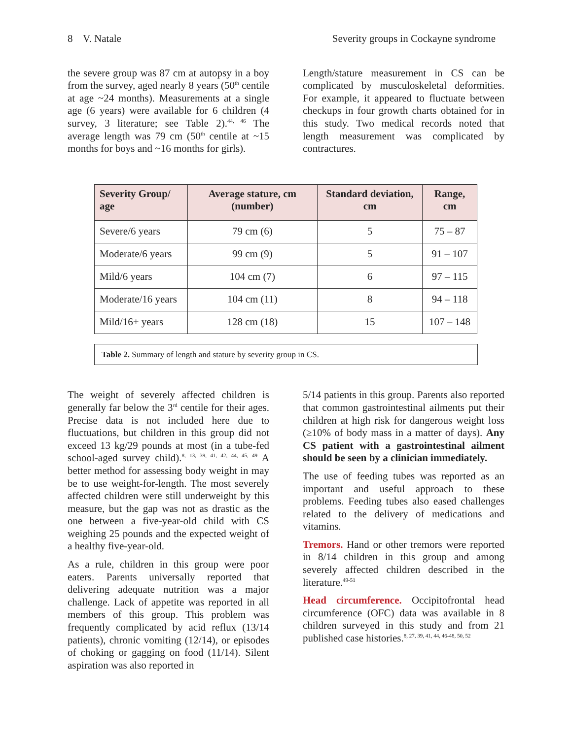8 V. Natale Severity groups in Cockayne syndrome
the severe group was 87 cm at autopsy in a boy from the survey, aged nearly 8 years (50<sup>th</sup> centile at age ~24 months). Measurements at a single age (6 years) were available for 6 children (4 survey, 3 literature; see Table 2).<sup>44, 46</sup> The average length was 79 cm (50<sup>th</sup> centile at ~15 months for boys and ~16 months for girls).
Length/stature measurement in CS can be complicated by musculoskeletal deformities. For example, it appeared to fluctuate between checkups in four growth charts obtained for in this study. Two medical records noted that length measurement was complicated by contractures.
| Severity Group/ age | Average stature, cm (number) | Standard deviation, cm | Range, cm |
| --- | --- | --- | --- |
| Severe/6 years | 79 cm (6) | 5 | 75 – 87 |
| Moderate/6 years | 99 cm (9) | 5 | 91 – 107 |
| Mild/6 years | 104 cm (7) | 6 | 97 – 115 |
| Moderate/16 years | 104 cm (11) | 8 | 94 – 118 |
| Mild/16+ years | 128 cm (18) | 15 | 107 – 148 |
Table 2. Summary of length and stature by severity group in CS.
The weight of severely affected children is generally far below the 3<sup>rd</sup> centile for their ages. Precise data is not included here due to fluctuations, but children in this group did not exceed 13 kg/29 pounds at most (in a tube-fed school-aged survey child).<sup>8, 13, 39, 41, 42, 44, 45, 49</sup> A better method for assessing body weight in may be to use weight-for-length. The most severely affected children were still underweight by this measure, but the gap was not as drastic as the one between a five-year-old child with CS weighing 25 pounds and the expected weight of a healthy five-year-old.
As a rule, children in this group were poor eaters. Parents universally reported that delivering adequate nutrition was a major challenge. Lack of appetite was reported in all members of this group. This problem was frequently complicated by acid reflux (13/14 patients), chronic vomiting (12/14), or episodes of choking or gagging on food (11/14). Silent aspiration was also reported in
5/14 patients in this group. Parents also reported that common gastrointestinal ailments put their children at high risk for dangerous weight loss (≥10% of body mass in a matter of days). Any CS patient with a gastrointestinal ailment should be seen by a clinician immediately.
The use of feeding tubes was reported as an important and useful approach to these problems. Feeding tubes also eased challenges related to the delivery of medications and vitamins.
Tremors. Hand or other tremors were reported in 8/14 children in this group and among severely affected children described in the literature.<sup>49-51</sup>
Head circumference. Occipitofrontal head circumference (OFC) data was available in 8 children surveyed in this study and from 21 published case histories.<sup>8, 27, 39, 41, 44, 46-48, 50, 52</sup>